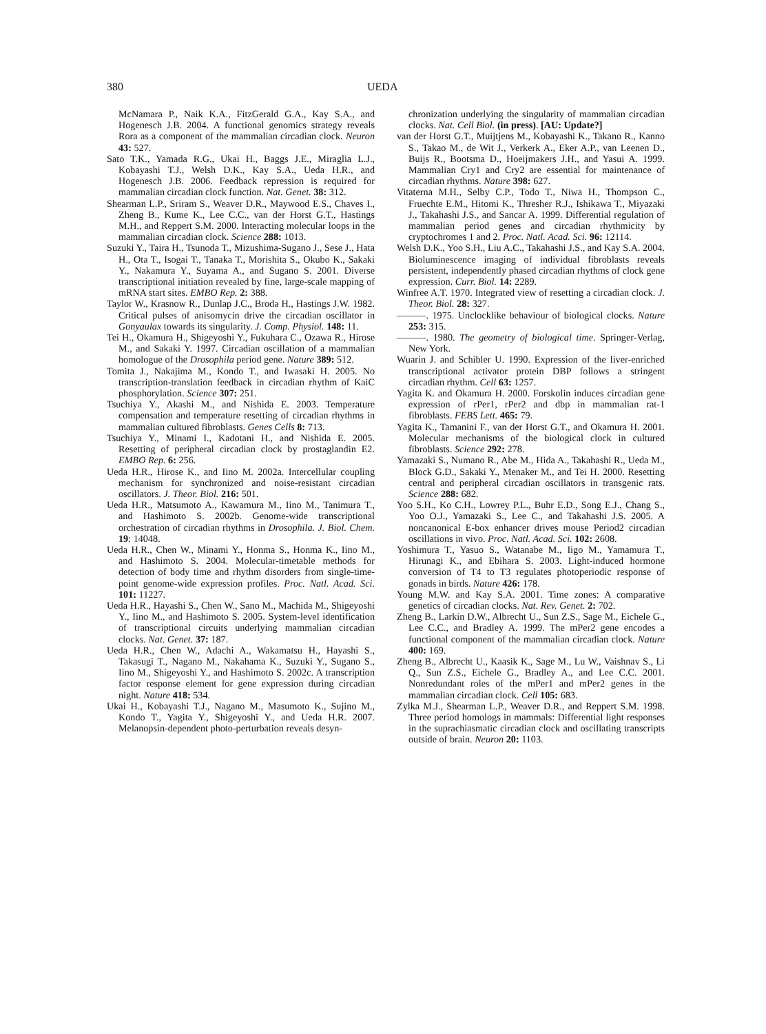380 UEDA
McNamara P., Naik K.A., FitzGerald G.A., Kay S.A., and Hogenesch J.B. 2004. A functional genomics strategy reveals Rora as a component of the mammalian circadian clock. Neuron 43: 527.
Sato T.K., Yamada R.G., Ukai H., Baggs J.E., Miraglia L.J., Kobayashi T.J., Welsh D.K., Kay S.A., Ueda H.R., and Hogenesch J.B. 2006. Feedback repression is required for mammalian circadian clock function. Nat. Genet. 38: 312.
Shearman L.P., Sriram S., Weaver D.R., Maywood E.S., Chaves I., Zheng B., Kume K., Lee C.C., van der Horst G.T., Hastings M.H., and Reppert S.M. 2000. Interacting molecular loops in the mammalian circadian clock. Science 288: 1013.
Suzuki Y., Taira H., Tsunoda T., Mizushima-Sugano J., Sese J., Hata H., Ota T., Isogai T., Tanaka T., Morishita S., Okubo K., Sakaki Y., Nakamura Y., Suyama A., and Sugano S. 2001. Diverse transcriptional initiation revealed by fine, large-scale mapping of mRNA start sites. EMBO Rep. 2: 388.
Taylor W., Krasnow R., Dunlap J.C., Broda H., Hastings J.W. 1982. Critical pulses of anisomycin drive the circadian oscillator in Gonyaulax towards its singularity. J. Comp. Physiol. 148: 11.
Tei H., Okamura H., Shigeyoshi Y., Fukuhara C., Ozawa R., Hirose M., and Sakaki Y. 1997. Circadian oscillation of a mammalian homologue of the Drosophila period gene. Nature 389: 512.
Tomita J., Nakajima M., Kondo T., and Iwasaki H. 2005. No transcription-translation feedback in circadian rhythm of KaiC phosphorylation. Science 307: 251.
Tsuchiya Y., Akashi M., and Nishida E. 2003. Temperature compensation and temperature resetting of circadian rhythms in mammalian cultured fibroblasts. Genes Cells 8: 713.
Tsuchiya Y., Minami I., Kadotani H., and Nishida E. 2005. Resetting of peripheral circadian clock by prostaglandin E2. EMBO Rep. 6: 256.
Ueda H.R., Hirose K., and Iino M. 2002a. Intercellular coupling mechanism for synchronized and noise-resistant circadian oscillators. J. Theor. Biol. 216: 501.
Ueda H.R., Matsumoto A., Kawamura M., Iino M., Tanimura T., and Hashimoto S. 2002b. Genome-wide transcriptional orchestration of circadian rhythms in Drosophila. J. Biol. Chem. 19: 14048.
Ueda H.R., Chen W., Minami Y., Honma S., Honma K., Iino M., and Hashimoto S. 2004. Molecular-timetable methods for detection of body time and rhythm disorders from single-time-point genome-wide expression profiles. Proc. Natl. Acad. Sci. 101: 11227.
Ueda H.R., Hayashi S., Chen W., Sano M., Machida M., Shigeyoshi Y., Iino M., and Hashimoto S. 2005. System-level identification of transcriptional circuits underlying mammalian circadian clocks. Nat. Genet. 37: 187.
Ueda H.R., Chen W., Adachi A., Wakamatsu H., Hayashi S., Takasugi T., Nagano M., Nakahama K., Suzuki Y., Sugano S., Iino M., Shigeyoshi Y., and Hashimoto S. 2002c. A transcription factor response element for gene expression during circadian night. Nature 418: 534.
Ukai H., Kobayashi T.J., Nagano M., Masumoto K., Sujino M., Kondo T., Yagita Y., Shigeyoshi Y., and Ueda H.R. 2007. Melanopsin-dependent photo-perturbation reveals desyn-
chronization underlying the singularity of mammalian circadian clocks. Nat. Cell Biol. (in press). [AU: Update?]
van der Horst G.T., Muijtjens M., Kobayashi K., Takano R., Kanno S., Takao M., de Wit J., Verkerk A., Eker A.P., van Leenen D., Buijs R., Bootsma D., Hoeijmakers J.H., and Yasui A. 1999. Mammalian Cry1 and Cry2 are essential for maintenance of circadian rhythms. Nature 398: 627.
Vitaterna M.H., Selby C.P., Todo T., Niwa H., Thompson C., Fruechte E.M., Hitomi K., Thresher R.J., Ishikawa T., Miyazaki J., Takahashi J.S., and Sancar A. 1999. Differential regulation of mammalian period genes and circadian rhythmicity by cryptochromes 1 and 2. Proc. Natl. Acad. Sci. 96: 12114.
Welsh D.K., Yoo S.H., Liu A.C., Takahashi J.S., and Kay S.A. 2004. Bioluminescence imaging of individual fibroblasts reveals persistent, independently phased circadian rhythms of clock gene expression. Curr. Biol. 14: 2289.
Winfree A.T. 1970. Integrated view of resetting a circadian clock. J. Theor. Biol. 28: 327.
———. 1975. Unclocklike behaviour of biological clocks. Nature 253: 315.
———. 1980. The geometry of biological time. Springer-Verlag, New York.
Wuarin J. and Schibler U. 1990. Expression of the liver-enriched transcriptional activator protein DBP follows a stringent circadian rhythm. Cell 63: 1257.
Yagita K. and Okamura H. 2000. Forskolin induces circadian gene expression of rPer1, rPer2 and dbp in mammalian rat-1 fibroblasts. FEBS Lett. 465: 79.
Yagita K., Tamanini F., van der Horst G.T., and Okamura H. 2001. Molecular mechanisms of the biological clock in cultured fibroblasts. Science 292: 278.
Yamazaki S., Numano R., Abe M., Hida A., Takahashi R., Ueda M., Block G.D., Sakaki Y., Menaker M., and Tei H. 2000. Resetting central and peripheral circadian oscillators in transgenic rats. Science 288: 682.
Yoo S.H., Ko C.H., Lowrey P.L., Buhr E.D., Song E.J., Chang S., Yoo O.J., Yamazaki S., Lee C., and Takahashi J.S. 2005. A noncanonical E-box enhancer drives mouse Period2 circadian oscillations in vivo. Proc. Natl. Acad. Sci. 102: 2608.
Yoshimura T., Yasuo S., Watanabe M., Iigo M., Yamamura T., Hirunagi K., and Ebihara S. 2003. Light-induced hormone conversion of T4 to T3 regulates photoperiodic response of gonads in birds. Nature 426: 178.
Young M.W. and Kay S.A. 2001. Time zones: A comparative genetics of circadian clocks. Nat. Rev. Genet. 2: 702.
Zheng B., Larkin D.W., Albrecht U., Sun Z.S., Sage M., Eichele G., Lee C.C., and Bradley A. 1999. The mPer2 gene encodes a functional component of the mammalian circadian clock. Nature 400: 169.
Zheng B., Albrecht U., Kaasik K., Sage M., Lu W., Vaishnav S., Li Q., Sun Z.S., Eichele G., Bradley A., and Lee C.C. 2001. Nonredundant roles of the mPer1 and mPer2 genes in the mammalian circadian clock. Cell 105: 683.
Zylka M.J., Shearman L.P., Weaver D.R., and Reppert S.M. 1998. Three period homologs in mammals: Differential light responses in the suprachiasmatic circadian clock and oscillating transcripts outside of brain. Neuron 20: 1103.